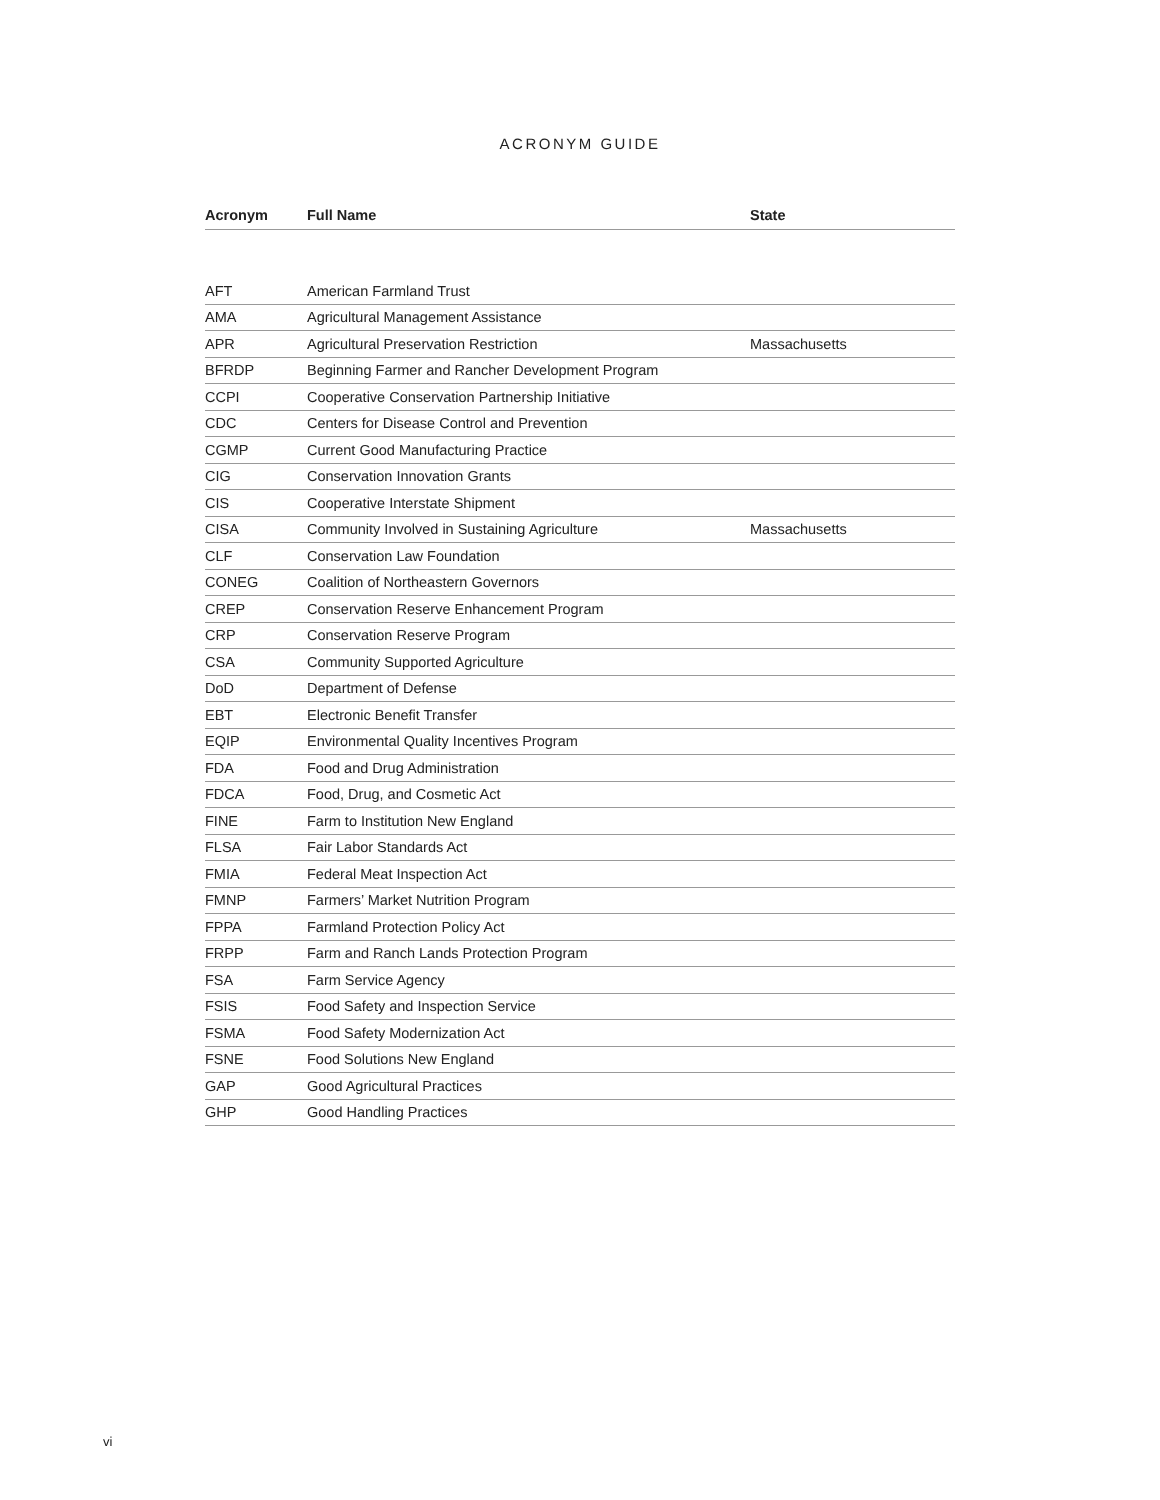ACRONYM GUIDE
| Acronym | Full Name | State |
| --- | --- | --- |
| AFT | American Farmland Trust | |
| AMA | Agricultural Management Assistance | |
| APR | Agricultural Preservation Restriction | Massachusetts |
| BFRDP | Beginning Farmer and Rancher Development Program | |
| CCPI | Cooperative Conservation Partnership Initiative | |
| CDC | Centers for Disease Control and Prevention | |
| CGMP | Current Good Manufacturing Practice | |
| CIG | Conservation Innovation Grants | |
| CIS | Cooperative Interstate Shipment | |
| CISA | Community Involved in Sustaining Agriculture | Massachusetts |
| CLF | Conservation Law Foundation | |
| CONEG | Coalition of Northeastern Governors | |
| CREP | Conservation Reserve Enhancement Program | |
| CRP | Conservation Reserve Program | |
| CSA | Community Supported Agriculture | |
| DoD | Department of Defense | |
| EBT | Electronic Benefit Transfer | |
| EQIP | Environmental Quality Incentives Program | |
| FDA | Food and Drug Administration | |
| FDCA | Food, Drug, and Cosmetic Act | |
| FINE | Farm to Institution New England | |
| FLSA | Fair Labor Standards Act | |
| FMIA | Federal Meat Inspection Act | |
| FMNP | Farmers’ Market Nutrition Program | |
| FPPA | Farmland Protection Policy Act | |
| FRPP | Farm and Ranch Lands Protection Program | |
| FSA | Farm Service Agency | |
| FSIS | Food Safety and Inspection Service | |
| FSMA | Food Safety Modernization Act | |
| FSNE | Food Solutions New England | |
| GAP | Good Agricultural Practices | |
| GHP | Good Handling Practices | |
vi